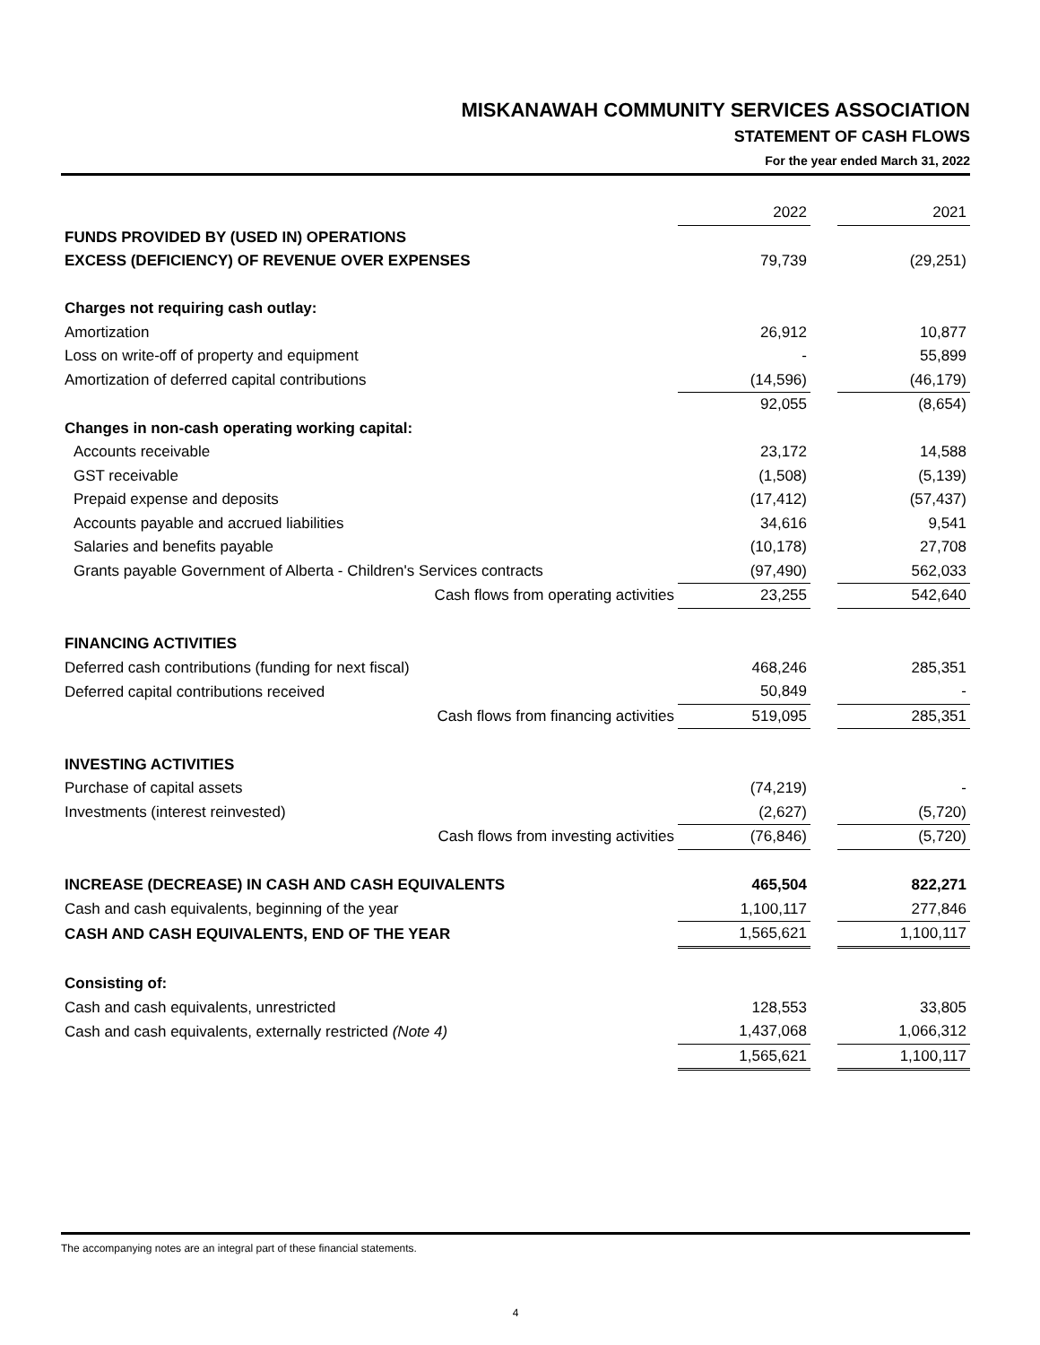MISKANAWAH COMMUNITY SERVICES ASSOCIATION
STATEMENT OF CASH FLOWS
For the year ended March 31, 2022
| | 2022 | | 2021 |
| FUNDS PROVIDED BY (USED IN) OPERATIONS | | | |
| EXCESS (DEFICIENCY) OF REVENUE OVER EXPENSES | 79,739 | | (29,251) |
| Charges not requiring cash outlay: | | | |
| Amortization | 26,912 | | 10,877 |
| Loss on write-off of property and equipment | - | | 55,899 |
| Amortization of deferred capital contributions | (14,596) | | (46,179) |
| | 92,055 | | (8,654) |
| Changes in non-cash operating working capital: | | | |
| Accounts receivable | 23,172 | | 14,588 |
| GST receivable | (1,508) | | (5,139) |
| Prepaid expense and deposits | (17,412) | | (57,437) |
| Accounts payable and accrued liabilities | 34,616 | | 9,541 |
| Salaries and benefits payable | (10,178) | | 27,708 |
| Grants payable Government of Alberta - Children's Services contracts | (97,490) | | 562,033 |
| Cash flows from operating activities | 23,255 | | 542,640 |
| FINANCING ACTIVITIES | | | |
| Deferred cash contributions (funding for next fiscal) | 468,246 | | 285,351 |
| Deferred capital contributions received | 50,849 | | - |
| Cash flows from financing activities | 519,095 | | 285,351 |
| INVESTING ACTIVITIES | | | |
| Purchase of capital assets | (74,219) | | - |
| Investments (interest reinvested) | (2,627) | | (5,720) |
| Cash flows from investing activities | (76,846) | | (5,720) |
| INCREASE (DECREASE) IN CASH AND CASH EQUIVALENTS | 465,504 | | 822,271 |
| Cash and cash equivalents, beginning of the year | 1,100,117 | | 277,846 |
| CASH AND CASH EQUIVALENTS, END OF THE YEAR | 1,565,621 | | 1,100,117 |
| Consisting of: | | | |
| Cash and cash equivalents, unrestricted | 128,553 | | 33,805 |
| Cash and cash equivalents, externally restricted (Note 4) | 1,437,068 | | 1,066,312 |
| | 1,565,621 | | 1,100,117 |
The accompanying notes are an integral part of these financial statements.
4